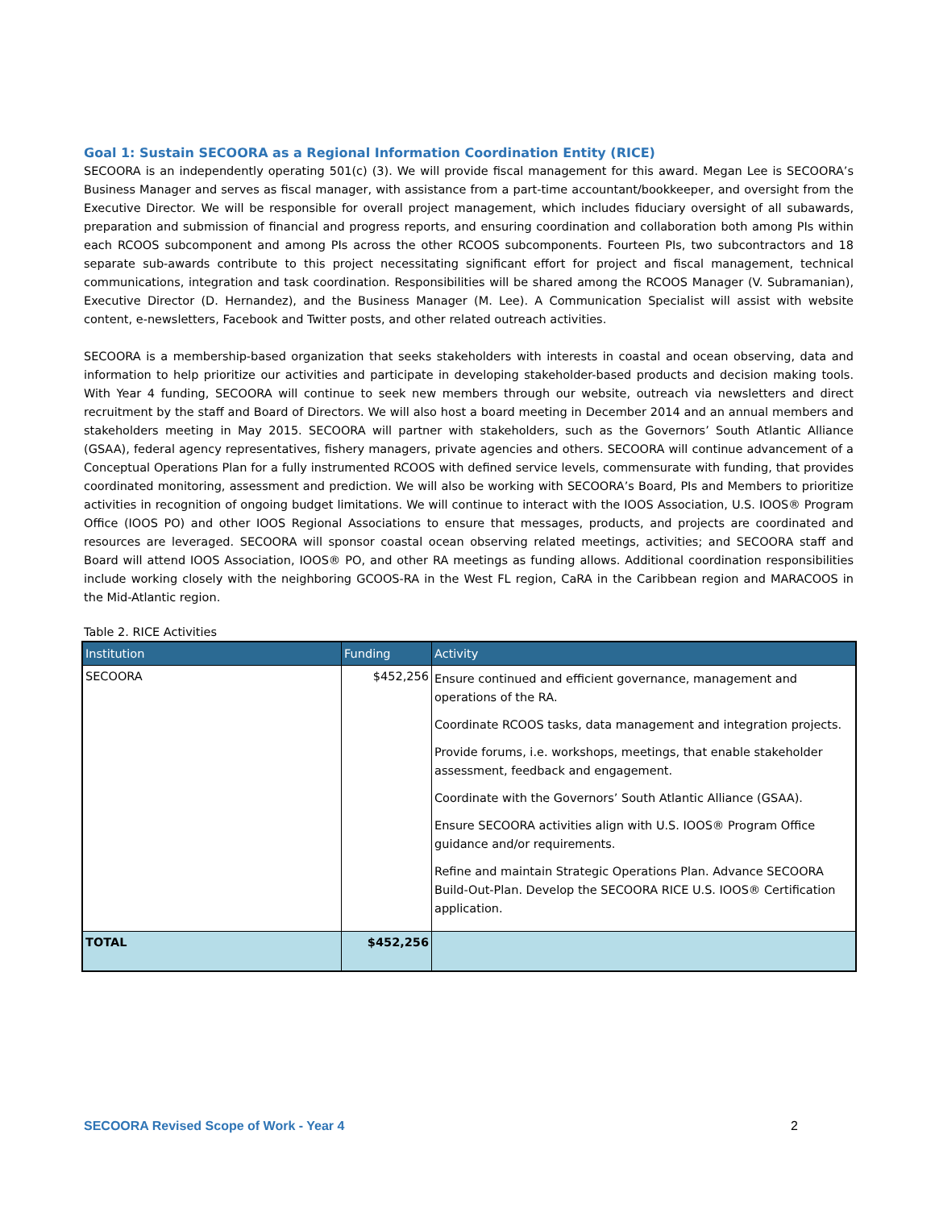Goal 1: Sustain SECOORA as a Regional Information Coordination Entity (RICE)
SECOORA is an independently operating 501(c) (3). We will provide fiscal management for this award. Megan Lee is SECOORA’s Business Manager and serves as fiscal manager, with assistance from a part-time accountant/bookkeeper, and oversight from the Executive Director. We will be responsible for overall project management, which includes fiduciary oversight of all subawards, preparation and submission of financial and progress reports, and ensuring coordination and collaboration both among PIs within each RCOOS subcomponent and among PIs across the other RCOOS subcomponents. Fourteen PIs, two subcontractors and 18 separate sub-awards contribute to this project necessitating significant effort for project and fiscal management, technical communications, integration and task coordination. Responsibilities will be shared among the RCOOS Manager (V. Subramanian), Executive Director (D. Hernandez), and the Business Manager (M. Lee). A Communication Specialist will assist with website content, e-newsletters, Facebook and Twitter posts, and other related outreach activities.
SECOORA is a membership-based organization that seeks stakeholders with interests in coastal and ocean observing, data and information to help prioritize our activities and participate in developing stakeholder-based products and decision making tools. With Year 4 funding, SECOORA will continue to seek new members through our website, outreach via newsletters and direct recruitment by the staff and Board of Directors. We will also host a board meeting in December 2014 and an annual members and stakeholders meeting in May 2015. SECOORA will partner with stakeholders, such as the Governors’ South Atlantic Alliance (GSAA), federal agency representatives, fishery managers, private agencies and others. SECOORA will continue advancement of a Conceptual Operations Plan for a fully instrumented RCOOS with defined service levels, commensurate with funding, that provides coordinated monitoring, assessment and prediction. We will also be working with SECOORA’s Board, PIs and Members to prioritize activities in recognition of ongoing budget limitations. We will continue to interact with the IOOS Association, U.S. IOOS® Program Office (IOOS PO) and other IOOS Regional Associations to ensure that messages, products, and projects are coordinated and resources are leveraged. SECOORA will sponsor coastal ocean observing related meetings, activities; and SECOORA staff and Board will attend IOOS Association, IOOS® PO, and other RA meetings as funding allows. Additional coordination responsibilities include working closely with the neighboring GCOOS-RA in the West FL region, CaRA in the Caribbean region and MARACOOS in the Mid-Atlantic region.
Table 2. RICE Activities
| Institution | Funding | Activity |
| --- | --- | --- |
| SECOORA | $452,256 | Ensure continued and efficient governance, management and operations of the RA. Coordinate RCOOS tasks, data management and integration projects. Provide forums, i.e. workshops, meetings, that enable stakeholder assessment, feedback and engagement. Coordinate with the Governors’ South Atlantic Alliance (GSAA). Ensure SECOORA activities align with U.S. IOOS® Program Office guidance and/or requirements. Refine and maintain Strategic Operations Plan. Advance SECOORA Build-Out-Plan. Develop the SECOORA RICE U.S. IOOS® Certification application. |
| TOTAL | $452,256 | |
SECOORA Revised Scope of Work - Year 4 2